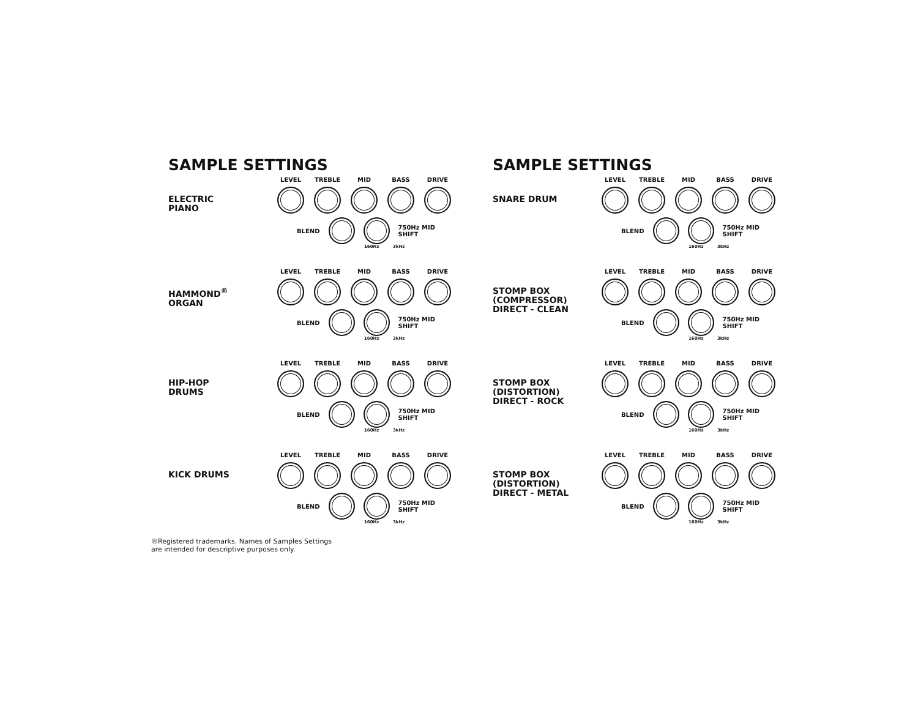SAMPLE SETTINGS
ELECTRIC
PIANO
LEVEL TREBLE MID BASS DRIVE
BLEND 750Hz MID SHIFT
160Hz 3kHz
HAMMOND<sup>®</sup>
ORGAN
LEVEL TREBLE MID BASS DRIVE
BLEND 750Hz MID SHIFT
160Hz 3kHz
HIP-HOP
DRUMS
LEVEL TREBLE MID BASS DRIVE
BLEND 750Hz MID SHIFT
160Hz 3kHz
KICK DRUMS
LEVEL TREBLE MID BASS DRIVE
BLEND 750Hz MID SHIFT
160Hz 3kHz
®Registered trademarks. Names of Samples Settings
are intended for descriptive purposes only.
SAMPLE SETTINGS
SNARE DRUM
LEVEL TREBLE MID BASS DRIVE
BLEND 750Hz MID SHIFT
160Hz 3kHz
STOMP BOX
(COMPRESSOR)
DIRECT - CLEAN
LEVEL TREBLE MID BASS DRIVE
BLEND 750Hz MID SHIFT
160Hz 3kHz
STOMP BOX
(DISTORTION)
DIRECT - ROCK
LEVEL TREBLE MID BASS DRIVE
BLEND 750Hz MID SHIFT
160Hz 3kHz
STOMP BOX
(DISTORTION)
DIRECT - METAL
LEVEL TREBLE MID BASS DRIVE
BLEND 750Hz MID SHIFT
160Hz 3kHz